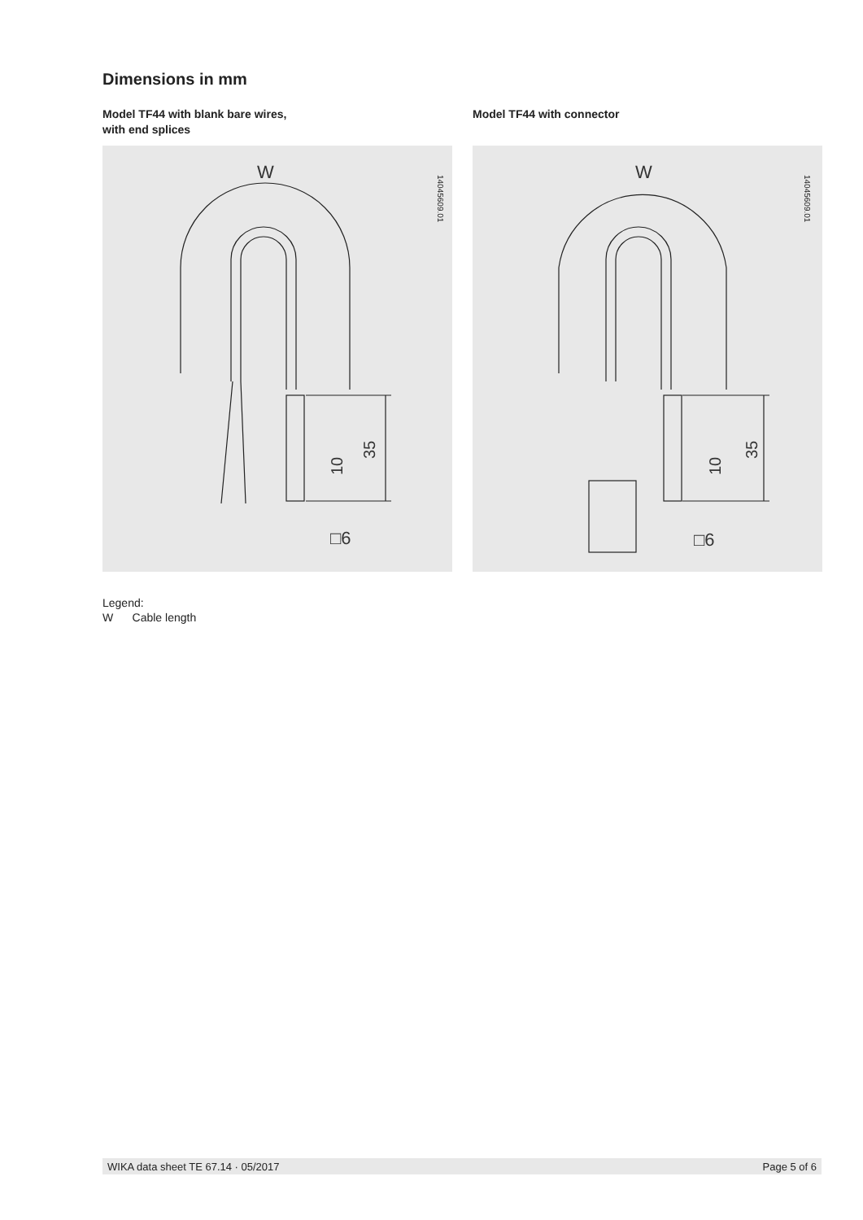Dimensions in mm
Model TF44 with blank bare wires,
with end splices
W
□6
35
10
14045609.01
Model TF44 with connector
W
□6
35
10
14045609.01
Legend:
W Cable length
WIKA data sheet TE 67.14 · 05/2017 Page 5 of 6